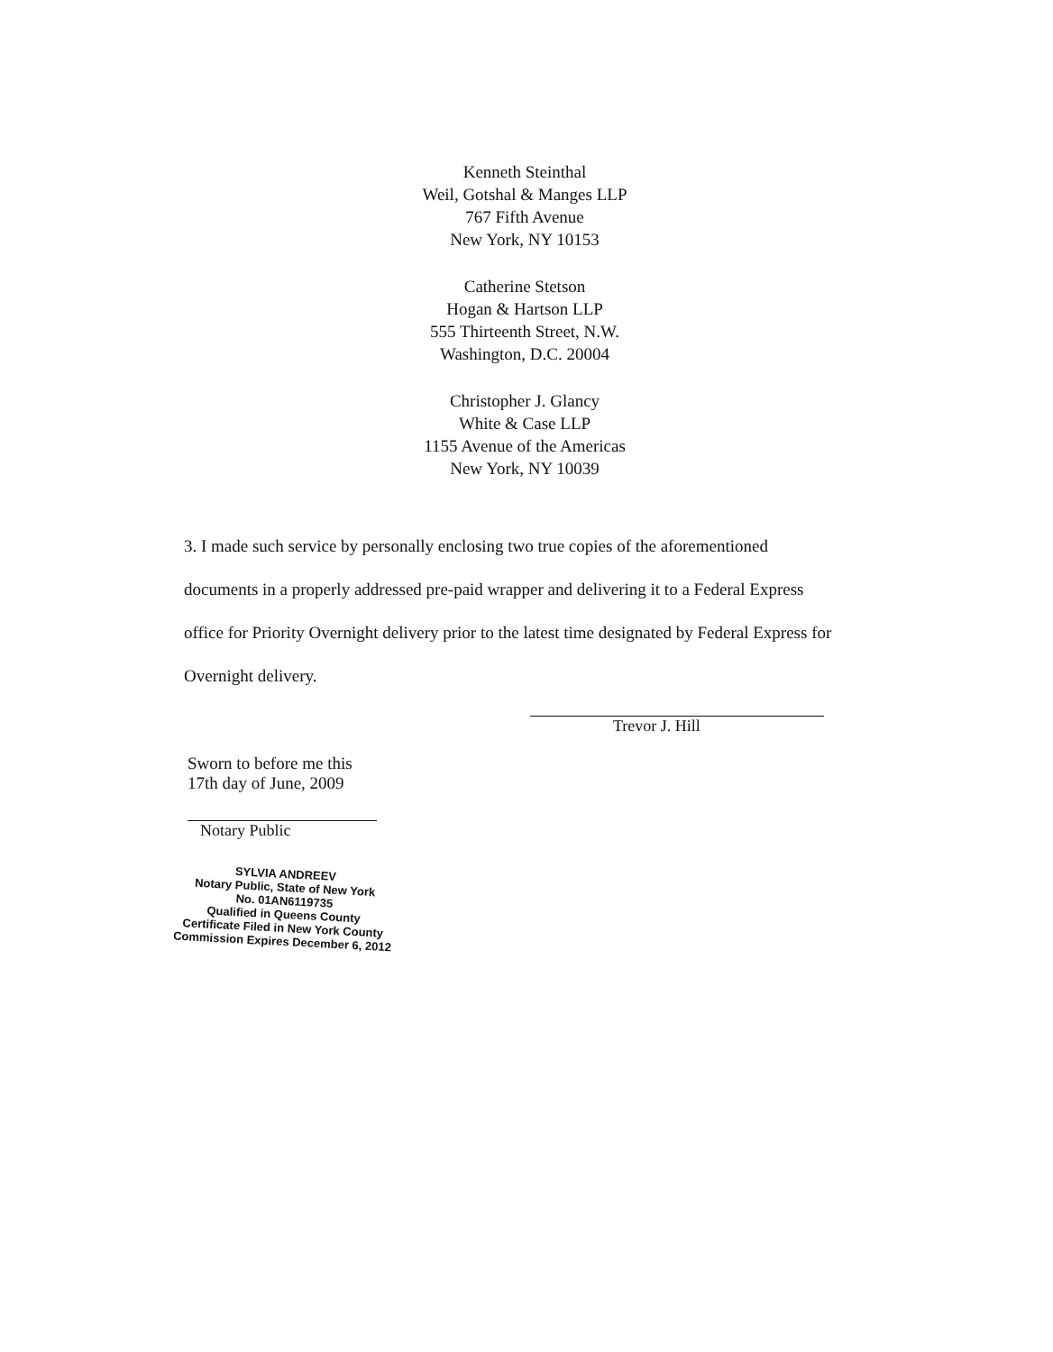Kenneth Steinthal
Weil, Gotshal & Manges LLP
767 Fifth Avenue
New York, NY 10153
Catherine Stetson
Hogan & Hartson LLP
555 Thirteenth Street, N.W.
Washington, D.C. 20004
Christopher J. Glancy
White & Case LLP
1155 Avenue of the Americas
New York, NY 10039
3. I made such service by personally enclosing two true copies of the aforementioned documents in a properly addressed pre-paid wrapper and delivering it to a Federal Express office for Priority Overnight delivery prior to the latest time designated by Federal Express for Overnight delivery.
Trevor J. Hill
Sworn to before me this
17th day of June, 2009
Notary Public
SYLVIA ANDREEV
Notary Public, State of New York
No. 01AN6119735
Qualified in Queens County
Certificate Filed in New York County
Commission Expires December 6, 2012